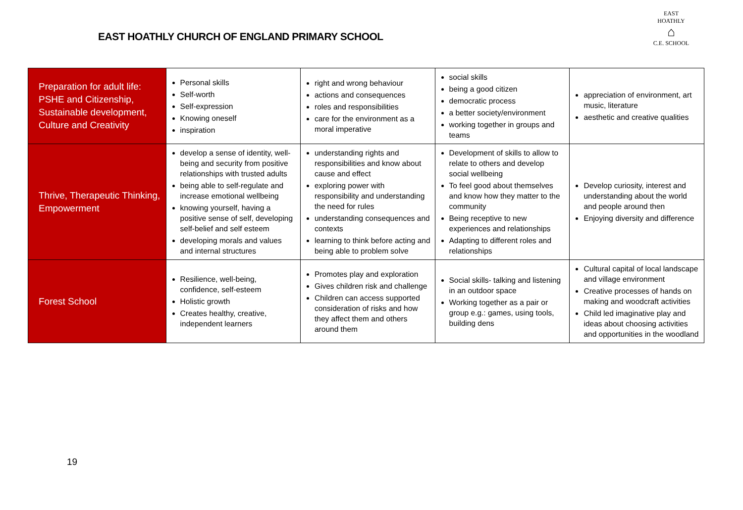EAST HOATHLY CHURCH OF ENGLAND PRIMARY SCHOOL
EAST HOATHLY
⌂
C.E. SCHOOL
| Preparation for adult life: PSHE and Citizenship, Sustainable development, Culture and Creativity | Personal skills Self-worth Self-expression Knowing oneself inspiration | right and wrong behaviour actions and consequences roles and responsibilities care for the environment as a moral imperative | social skills being a good citizen democratic process a better society/environment working together in groups and teams | appreciation of environment, art music, literature aesthetic and creative qualities |
| Thrive, Therapeutic Thinking, Empowerment | develop a sense of identity, well-being and security from positive relationships with trusted adults being able to self-regulate and increase emotional wellbeing knowing yourself, having a positive sense of self, developing self-belief and self esteem developing morals and values and internal structures | understanding rights and responsibilities and know about cause and effect exploring power with responsibility and understanding the need for rules understanding consequences and contexts learning to think before acting and being able to problem solve | Development of skills to allow to relate to others and develop social wellbeing To feel good about themselves and know how they matter to the community Being receptive to new experiences and relationships Adapting to different roles and relationships | Develop curiosity, interest and understanding about the world and people around then Enjoying diversity and difference |
| Forest School | Resilience, well-being, confidence, self-esteem Holistic growth Creates healthy, creative, independent learners | Promotes play and exploration Gives children risk and challenge Children can access supported consideration of risks and how they affect them and others around them | Social skills- talking and listening in an outdoor space Working together as a pair or group e.g.: games, using tools, building dens | Cultural capital of local landscape and village environment Creative processes of hands on making and woodcraft activities Child led imaginative play and ideas about choosing activities and opportunities in the woodland |
19